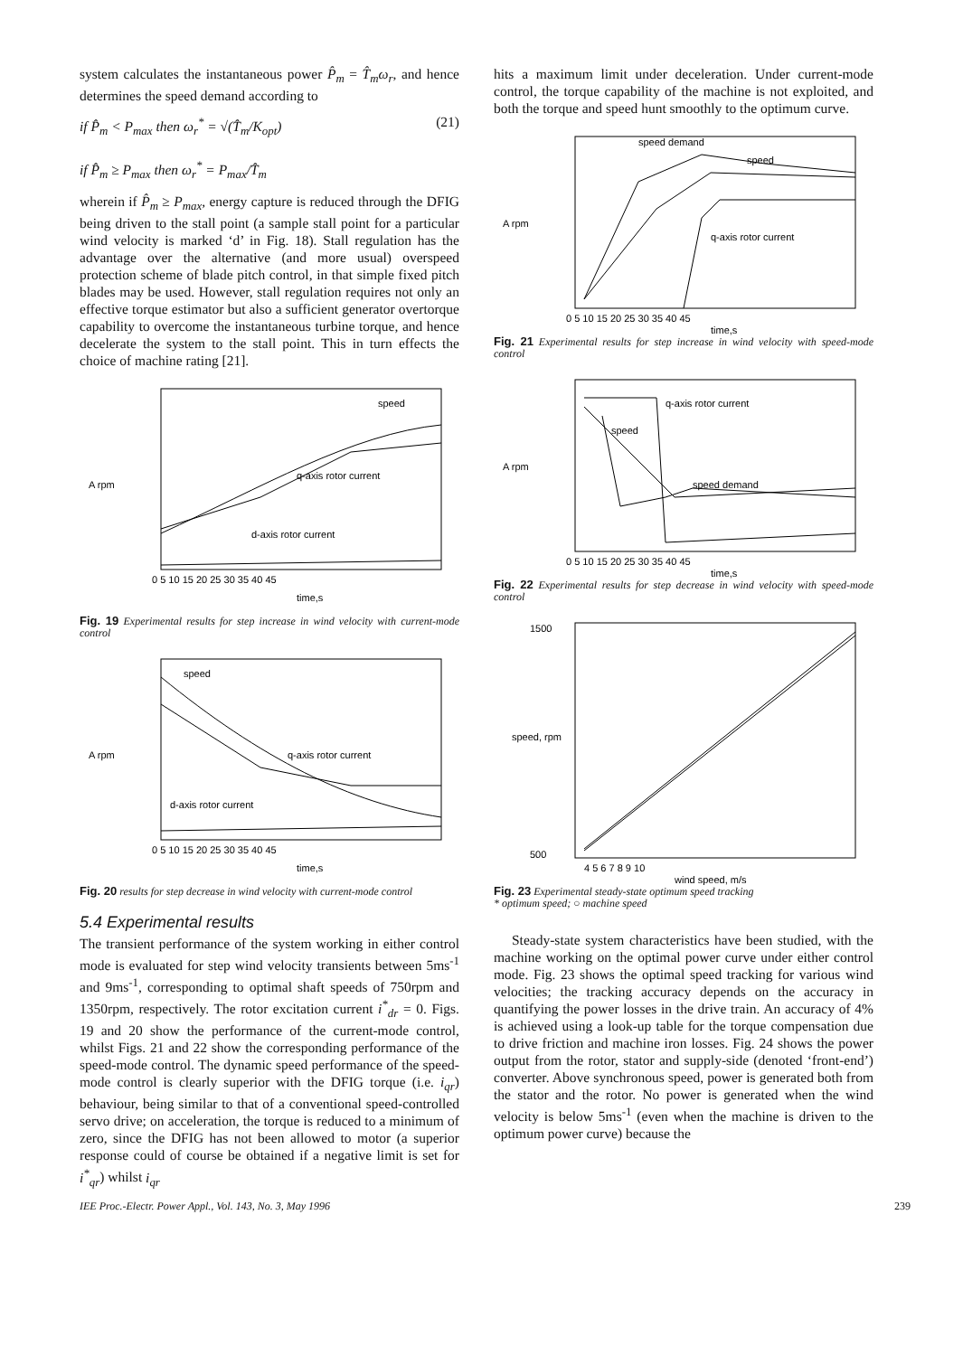system calculates the instantaneous power P̂<sub>m</sub> = T̂<sub>m</sub>ω<sub>r</sub>, and hence determines the speed demand according to
if P̂<sub>m</sub> < P<sub>max</sub> then ω<sub>r</sub><sup>*</sup> = √(T̂<sub>m</sub>/K<sub>opt</sub>)
if P̂<sub>m</sub> ≥ P<sub>max</sub> then ω<sub>r</sub><sup>*</sup> = P<sub>max</sub>/T̂<sub>m</sub>
(21)
wherein if P̂<sub>m</sub> ≥ P<sub>max</sub>, energy capture is reduced through the DFIG being driven to the stall point (a sample stall point for a particular wind velocity is marked ‘d’ in Fig. 18). Stall regulation has the advantage over the alternative (and more usual) overspeed protection scheme of blade pitch control, in that simple fixed pitch blades may be used. However, stall regulation requires not only an effective torque estimator but also a sufficient generator overtorque capability to overcome the instantaneous turbine torque, and hence decelerate the system to the stall point. This in turn effects the choice of machine rating [21].
speed
q-axis rotor current
d-axis rotor current
time,s
A rpm
0 5 10 15 20 25 30 35 40 45
Fig. 19 Experimental results for step increase in wind velocity with current-mode control
speed
q-axis rotor current
d-axis rotor current
time,s
A rpm
0 5 10 15 20 25 30 35 40 45
Fig. 20 results for step decrease in wind velocity with current-mode control
5.4 Experimental results
The transient performance of the system working in either control mode is evaluated for step wind velocity transients between 5ms<sup>-1</sup> and 9ms<sup>-1</sup>, corresponding to optimal shaft speeds of 750rpm and 1350rpm, respectively. The rotor excitation current i<sup>*</sup><sub>dr</sub> = 0. Figs. 19 and 20 show the performance of the current-mode control, whilst Figs. 21 and 22 show the corresponding performance of the speed-mode control. The dynamic speed performance of the speed-mode control is clearly superior with the DFIG torque (i.e. i<sub>qr</sub>) behaviour, being similar to that of a conventional speed-controlled servo drive; on acceleration, the torque is reduced to a minimum of zero, since the DFIG has not been allowed to motor (a superior response could of course be obtained if a negative limit is set for i<sup>*</sup><sub>qr</sub>) whilst i<sub>qr</sub>
hits a maximum limit under deceleration. Under current-mode control, the torque capability of the machine is not exploited, and both the torque and speed hunt smoothly to the optimum curve.
speed demand
speed
q-axis rotor current
A rpm
0 5 10 15 20 25 30 35 40 45
time,s
Fig. 21 Experimental results for step increase in wind velocity with speed-mode control
q-axis rotor current
speed
speed demand
A rpm
0 5 10 15 20 25 30 35 40 45
time,s
Fig. 22 Experimental results for step decrease in wind velocity with speed-mode control
speed, rpm
1500
500
4 5 6 7 8 9 10
wind speed, m/s
Fig. 23 Experimental steady-state optimum speed tracking
* optimum speed; ○ machine speed
Steady-state system characteristics have been studied, with the machine working on the optimal power curve under either control mode. Fig. 23 shows the optimal speed tracking for various wind velocities; the tracking accuracy depends on the accuracy in quantifying the power losses in the drive train. An accuracy of 4% is achieved using a look-up table for the torque compensation due to drive friction and machine iron losses. Fig. 24 shows the power output from the rotor, stator and supply-side (denoted ‘front-end’) converter. Above synchronous speed, power is generated both from the stator and the rotor. No power is generated when the wind velocity is below 5ms<sup>-1</sup> (even when the machine is driven to the optimum power curve) because the
IEE Proc.-Electr. Power Appl., Vol. 143, No. 3, May 1996 239